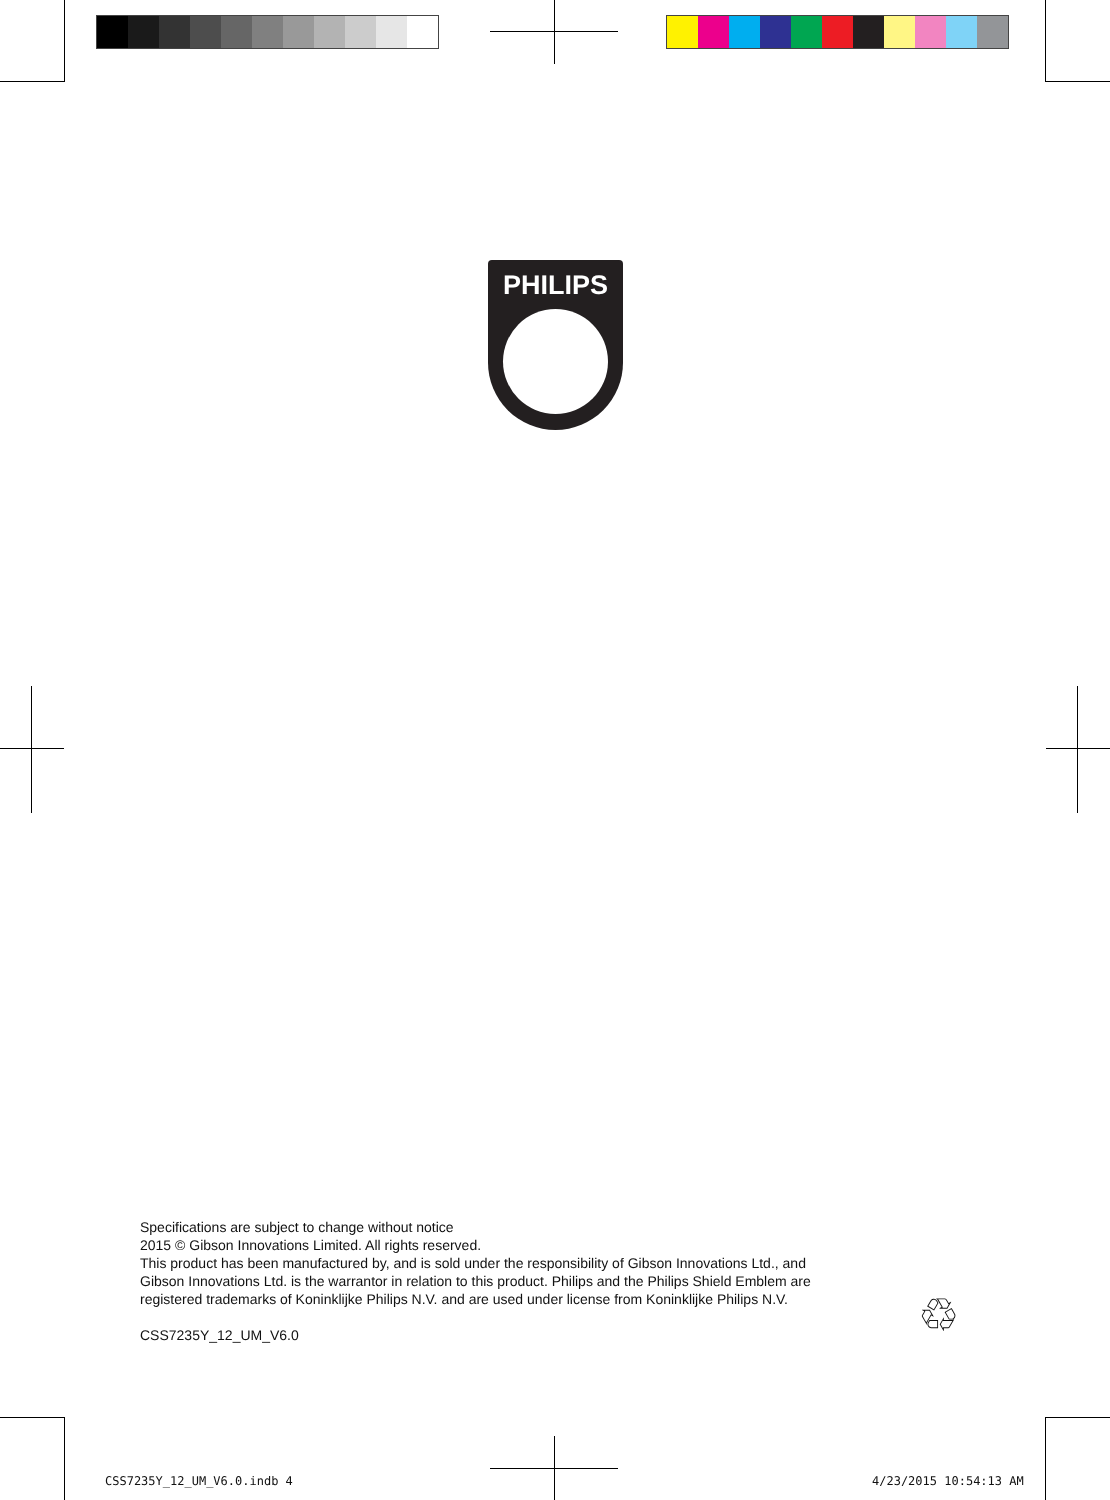PHILIPS
Specifications are subject to change without notice
2015 © Gibson Innovations Limited. All rights reserved.
This product has been manufactured by, and is sold under the responsibility of Gibson Innovations Ltd., and
Gibson Innovations Ltd. is the warrantor in relation to this product. Philips and the Philips Shield Emblem are
registered trademarks of Koninklijke Philips N.V. and are used under license from Koninklijke Philips N.V.
CSS7235Y_12_UM_V6.0
♲
CSS7235Y_12_UM_V6.0.indb 4 4/23/2015 10:54:13 AM